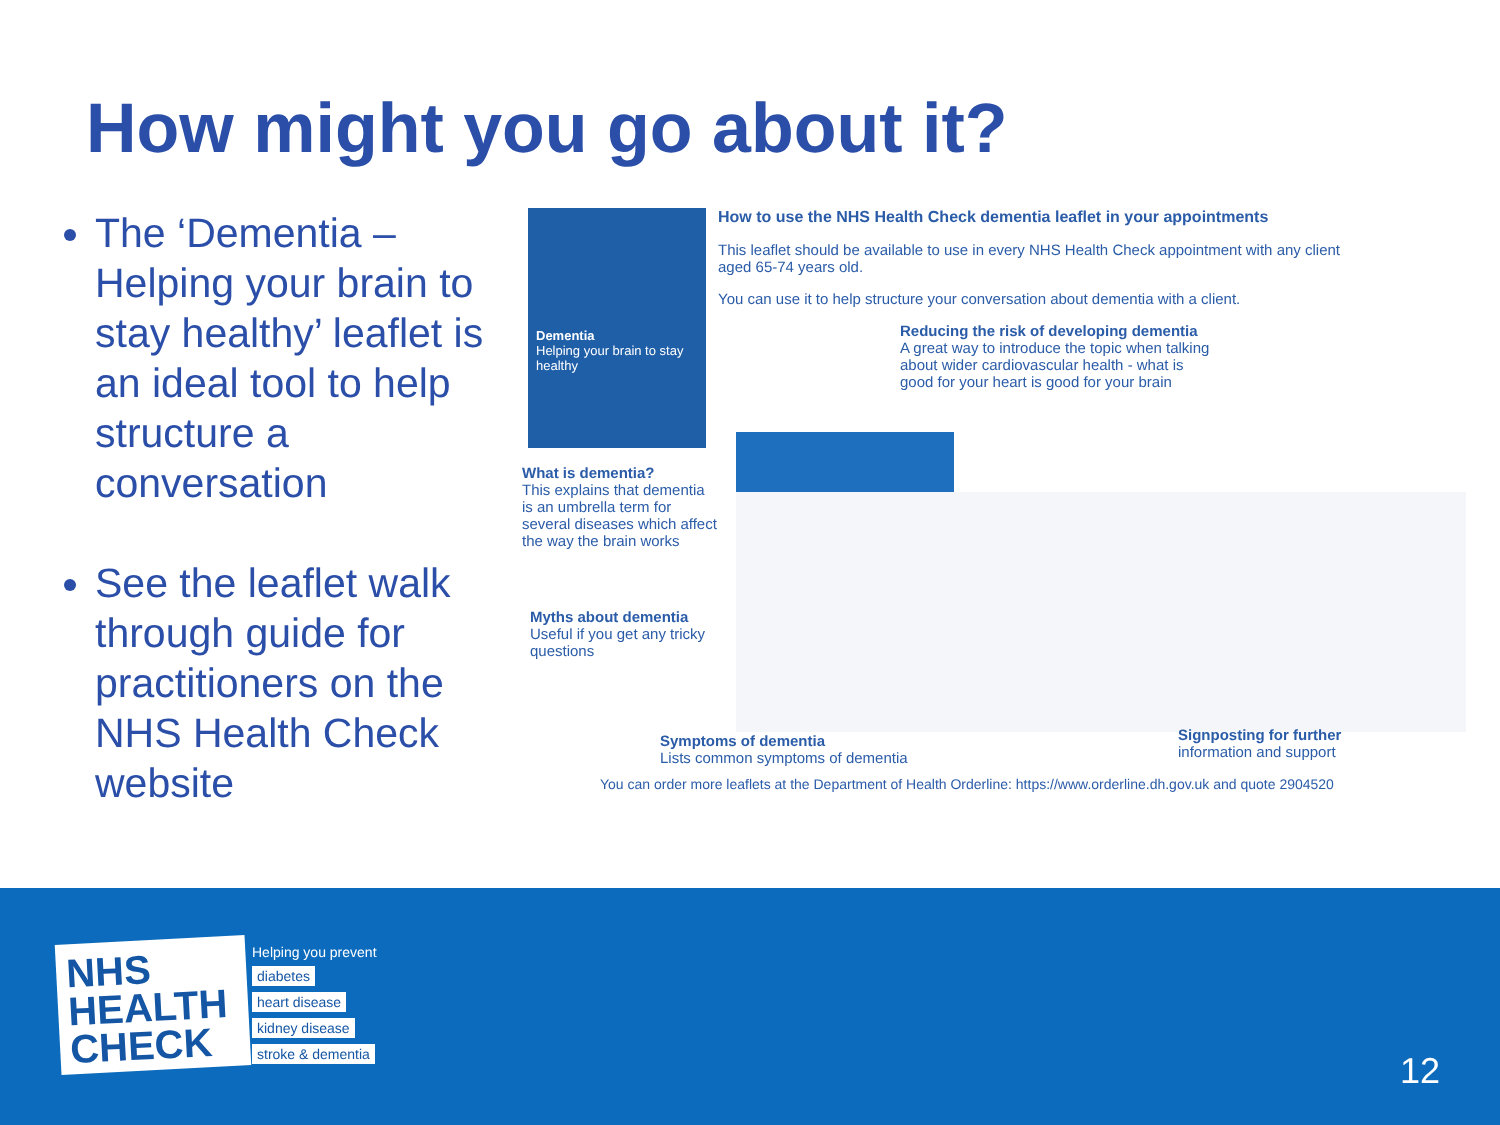How might you go about it?
The ‘Dementia – Helping your brain to stay healthy’ leaflet is an ideal tool to help structure a conversation
See the leaflet walk through guide for practitioners on the NHS Health Check website
Dementia
Helping your brain to stay healthy
How to use the NHS Health Check dementia leaflet in your appointments
This leaflet should be available to use in every NHS Health Check appointment with any client aged 65-74 years old.
You can use it to help structure your conversation about dementia with a client.
Reducing the risk of developing dementia
A great way to introduce the topic when talking about wider cardiovascular health - what is good for your heart is good for your brain
What is dementia?
This explains that dementia is an umbrella term for several diseases which affect the way the brain works
Myths about dementia
Useful if you get any tricky questions
Symptoms of dementia
Lists common symptoms of dementia
Signposting for further information and support
You can order more leaflets at the Department of Health Orderline: https://www.orderline.dh.gov.uk and quote 2904520
NHS
HEALTH
CHECK
Helping you prevent
diabetes
heart disease
kidney disease
stroke & dementia
12